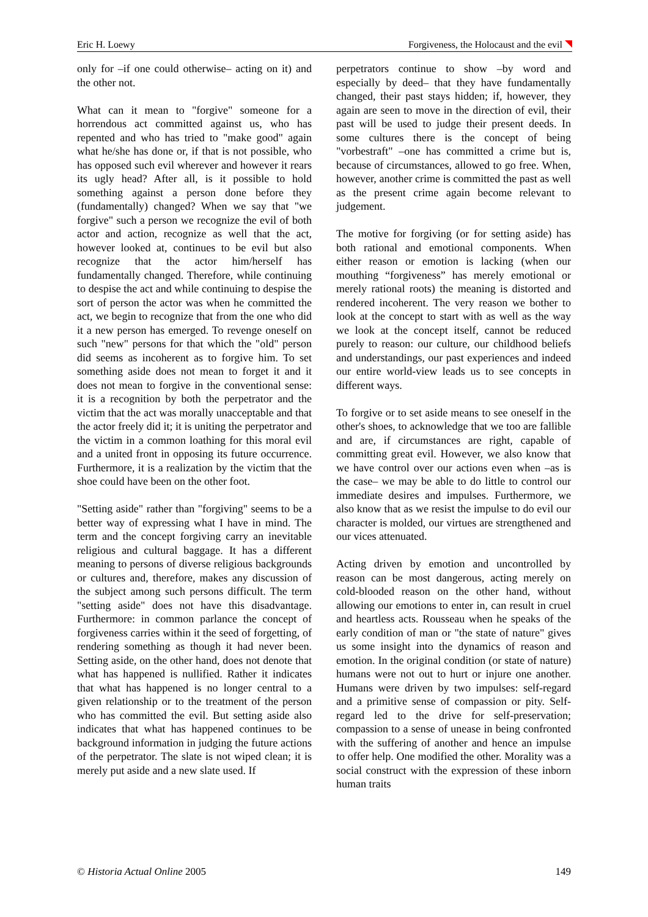Eric H. Loewy Forgiveness, the Holocaust and the evil
only for –if one could otherwise– acting on it) and the other not.
What can it mean to "forgive" someone for a horrendous act committed against us, who has repented and who has tried to "make good" again what he/she has done or, if that is not possible, who has opposed such evil wherever and however it rears its ugly head? After all, is it possible to hold something against a person done before they (fundamentally) changed? When we say that "we forgive" such a person we recognize the evil of both actor and action, recognize as well that the act, however looked at, continues to be evil but also recognize that the actor him/herself has fundamentally changed. Therefore, while continuing to despise the act and while continuing to despise the sort of person the actor was when he committed the act, we begin to recognize that from the one who did it a new person has emerged. To revenge oneself on such "new" persons for that which the "old" person did seems as incoherent as to forgive him. To set something aside does not mean to forget it and it does not mean to forgive in the conventional sense: it is a recognition by both the perpetrator and the victim that the act was morally unacceptable and that the actor freely did it; it is uniting the perpetrator and the victim in a common loathing for this moral evil and a united front in opposing its future occurrence. Furthermore, it is a realization by the victim that the shoe could have been on the other foot.
"Setting aside" rather than "forgiving" seems to be a better way of expressing what I have in mind. The term and the concept forgiving carry an inevitable religious and cultural baggage. It has a different meaning to persons of diverse religious backgrounds or cultures and, therefore, makes any discussion of the subject among such persons difficult. The term "setting aside" does not have this disadvantage. Furthermore: in common parlance the concept of forgiveness carries within it the seed of forgetting, of rendering something as though it had never been. Setting aside, on the other hand, does not denote that what has happened is nullified. Rather it indicates that what has happened is no longer central to a given relationship or to the treatment of the person who has committed the evil. But setting aside also indicates that what has happened continues to be background information in judging the future actions of the perpetrator. The slate is not wiped clean; it is merely put aside and a new slate used. If
perpetrators continue to show –by word and especially by deed– that they have fundamentally changed, their past stays hidden; if, however, they again are seen to move in the direction of evil, their past will be used to judge their present deeds. In some cultures there is the concept of being "vorbestraft" –one has committed a crime but is, because of circumstances, allowed to go free. When, however, another crime is committed the past as well as the present crime again become relevant to judgement.
The motive for forgiving (or for setting aside) has both rational and emotional components. When either reason or emotion is lacking (when our mouthing “forgiveness” has merely emotional or merely rational roots) the meaning is distorted and rendered incoherent. The very reason we bother to look at the concept to start with as well as the way we look at the concept itself, cannot be reduced purely to reason: our culture, our childhood beliefs and understandings, our past experiences and indeed our entire world-view leads us to see concepts in different ways.
To forgive or to set aside means to see oneself in the other's shoes, to acknowledge that we too are fallible and are, if circumstances are right, capable of committing great evil. However, we also know that we have control over our actions even when –as is the case– we may be able to do little to control our immediate desires and impulses. Furthermore, we also know that as we resist the impulse to do evil our character is molded, our virtues are strengthened and our vices attenuated.
Acting driven by emotion and uncontrolled by reason can be most dangerous, acting merely on cold-blooded reason on the other hand, without allowing our emotions to enter in, can result in cruel and heartless acts. Rousseau when he speaks of the early condition of man or "the state of nature" gives us some insight into the dynamics of reason and emotion. In the original condition (or state of nature) humans were not out to hurt or injure one another. Humans were driven by two impulses: self-regard and a primitive sense of compassion or pity. Self-regard led to the drive for self-preservation; compassion to a sense of unease in being confronted with the suffering of another and hence an impulse to offer help. One modified the other. Morality was a social construct with the expression of these inborn human traits
© Historia Actual Online 2005 149